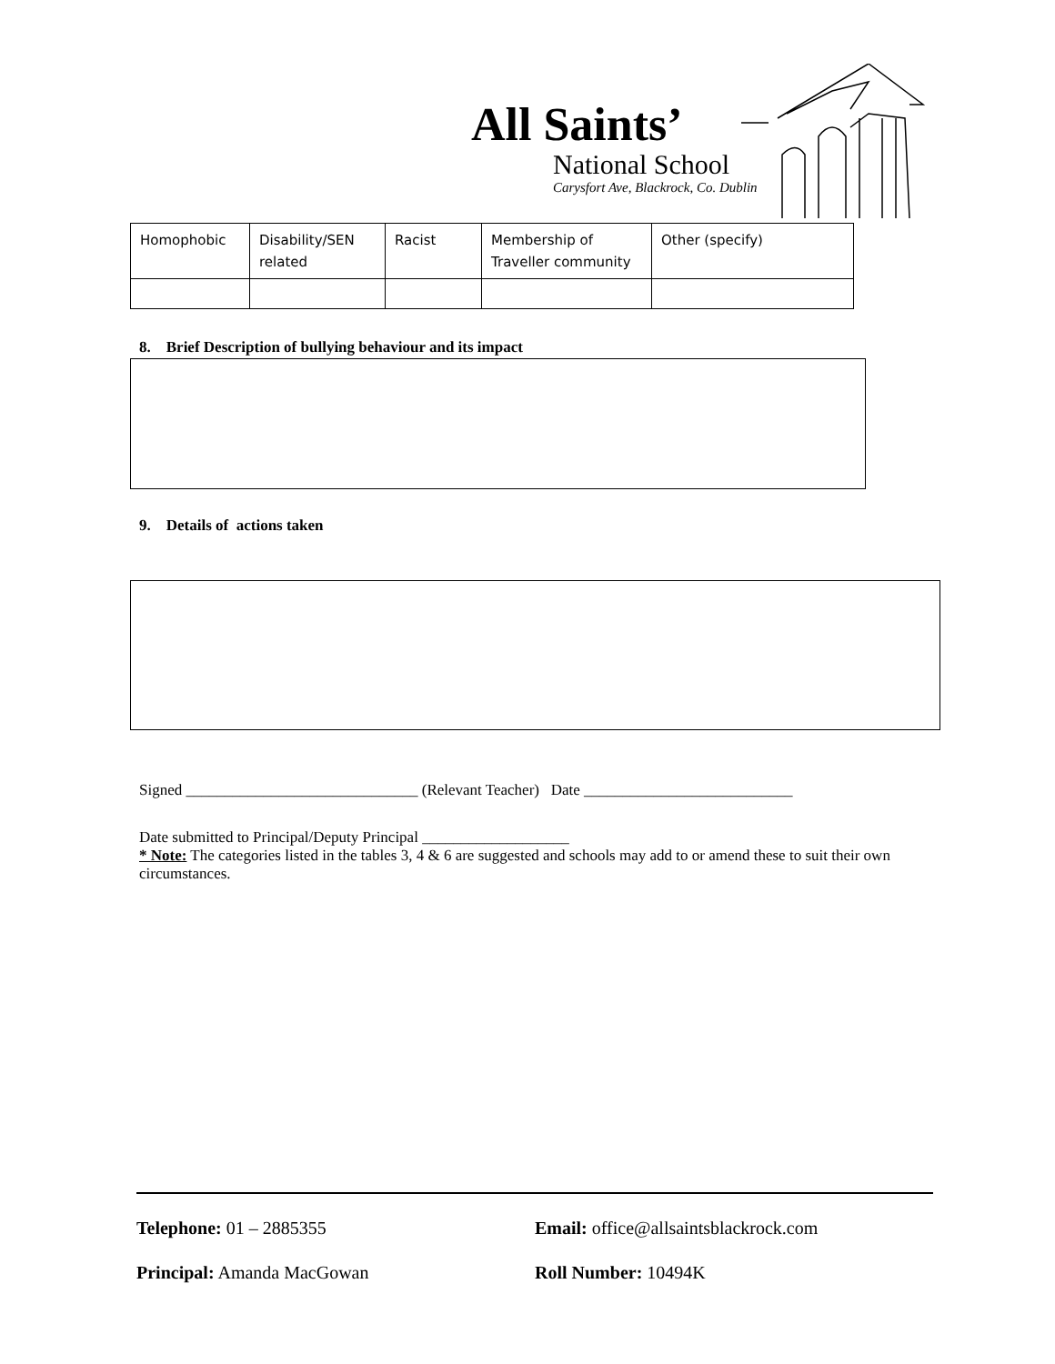All Saints’
National School
Carysfort Ave, Blackrock, Co. Dublin
| Homophobic | Disability/SEN related | Racist | Membership of Traveller community | Other (specify) |
8. Brief Description of bullying behaviour and its impact
9. Details of actions taken
Signed ______________________________ (Relevant Teacher) Date ___________________________
Date submitted to Principal/Deputy Principal ___________________
* Note: The categories listed in the tables 3, 4 & 6 are suggested and schools may add to or amend these to suit their own circumstances.
Telephone: 01 – 2885355 Email: office@allsaintsblackrock.com
Principal: Amanda MacGowan Roll Number: 10494K